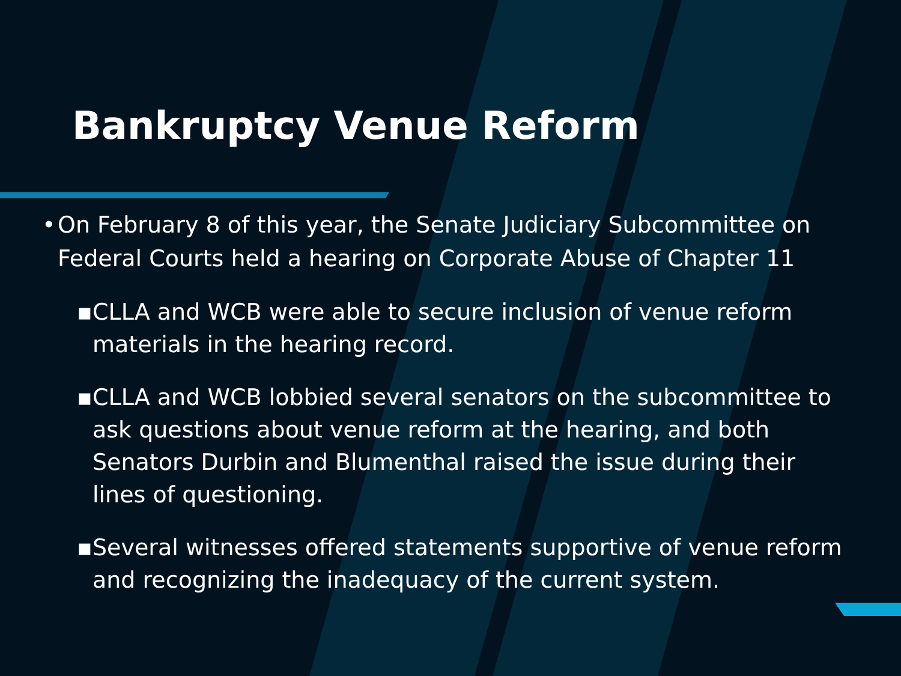Bankruptcy Venue Reform
• On February 8 of this year, the Senate Judiciary Subcommittee on Federal Courts held a hearing on Corporate Abuse of Chapter 11
▪ CLLA and WCB were able to secure inclusion of venue reform materials in the hearing record.
▪ CLLA and WCB lobbied several senators on the subcommittee to ask questions about venue reform at the hearing, and both Senators Durbin and Blumenthal raised the issue during their lines of questioning.
▪ Several witnesses offered statements supportive of venue reform and recognizing the inadequacy of the current system.